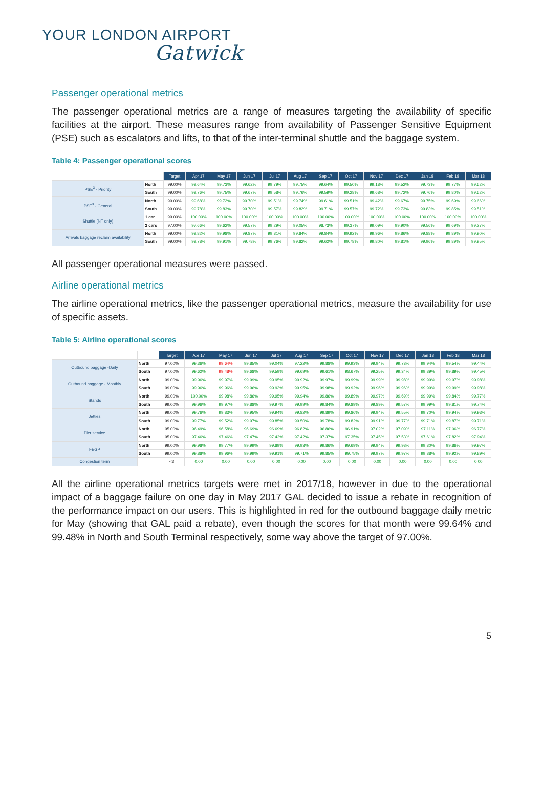YOUR LONDON AIRPORT
Gatwick
Passenger operational metrics
The passenger operational metrics are a range of measures targeting the availability of specific facilities at the airport. These measures range from availability of Passenger Sensitive Equipment (PSE) such as escalators and lifts, to that of the inter-terminal shuttle and the baggage system.
Table 4: Passenger operational scores
| | | Target | Apr 17 | May 17 | Jun 17 | Jul 17 | Aug 17 | Sep 17 | Oct 17 | Nov 17 | Dec 17 | Jan 18 | Feb 18 | Mar 18 |
| PSE<sup>3</sup> - Priority | North | 99.00% | 99.64% | 99.73% | 99.62% | 99.79% | 99.75% | 99.64% | 99.50% | 99.18% | 99.52% | 99.73% | 99.77% | 99.62% |
| | South | 99.00% | 99.76% | 99.75% | 99.67% | 99.58% | 99.76% | 99.59% | 99.28% | 99.68% | 99.72% | 99.76% | 99.80% | 99.62% |
| PSE<sup>3</sup> - General | North | 99.00% | 99.68% | 99.72% | 99.70% | 99.51% | 99.74% | 99.61% | 99.51% | 99.42% | 99.67% | 99.75% | 99.69% | 99.66% |
| | South | 99.00% | 99.78% | 99.83% | 99.70% | 99.57% | 99.82% | 99.71% | 99.57% | 99.72% | 99.73% | 99.83% | 99.85% | 99.51% |
| Shuttle (NT only) | 1 car | 99.00% | 100.00% | 100.00% | 100.00% | 100.00% | 100.00% | 100.00% | 100.00% | 100.00% | 100.00% | 100.00% | 100.00% | 100.00% |
| | 2 cars | 97.00% | 97.66% | 99.62% | 99.57% | 99.29% | 99.05% | 98.73% | 99.37% | 99.09% | 99.90% | 99.56% | 99.69% | 99.27% |
| Arrivals baggage reclaim availability | North | 99.00% | 99.82% | 99.98% | 99.87% | 99.81% | 99.84% | 99.84% | 99.92% | 99.96% | 99.86% | 99.88% | 99.89% | 99.90% |
| | South | 99.00% | 99.78% | 99.91% | 99.78% | 99.76% | 99.82% | 99.62% | 99.78% | 99.80% | 99.81% | 99.96% | 99.89% | 99.95% |
All passenger operational measures were passed.
Airline operational metrics
The airline operational metrics, like the passenger operational metrics, measure the availability for use of specific assets.
Table 5: Airline operational scores
| | | Target | Apr 17 | May 17 | Jun 17 | Jul 17 | Aug 17 | Sep 17 | Oct 17 | Nov 17 | Dec 17 | Jan 18 | Feb 18 | Mar 18 |
| Outbound baggage -Daily | North | 97.00% | 99.36% | 99.64% | 99.85% | 99.04% | 97.22% | 99.88% | 99.93% | 99.94% | 99.73% | 99.94% | 99.54% | 99.44% |
| | South | 97.00% | 99.62% | 99.48% | 99.68% | 99.59% | 99.69% | 99.61% | 98.67% | 99.25% | 99.34% | 99.89% | 99.89% | 99.45% |
| Outbound baggage - Monthly | North | 99.00% | 99.96% | 99.97% | 99.99% | 99.95% | 99.92% | 99.97% | 99.99% | 99.99% | 99.98% | 99.99% | 99.97% | 99.98% |
| | South | 99.00% | 99.96% | 99.96% | 99.96% | 99.93% | 99.95% | 99.98% | 99.92% | 99.96% | 99.96% | 99.99% | 99.99% | 99.98% |
| Stands | North | 99.00% | 100.00% | 99.98% | 99.86% | 99.95% | 99.94% | 99.86% | 99.89% | 99.97% | 99.69% | 99.99% | 99.84% | 99.77% |
| | South | 99.00% | 99.96% | 99.97% | 99.88% | 99.97% | 99.99% | 99.84% | 99.89% | 99.89% | 99.57% | 99.99% | 99.81% | 99.74% |
| Jetties | North | 99.00% | 99.76% | 99.83% | 99.95% | 99.94% | 99.82% | 99.89% | 99.86% | 99.94% | 99.55% | 99.70% | 99.94% | 99.93% |
| | South | 99.00% | 99.77% | 99.52% | 99.97% | 99.85% | 99.50% | 99.78% | 99.82% | 99.91% | 99.77% | 99.71% | 99.87% | 99.71% |
| Pier service | North | 95.00% | 96.49% | 96.58% | 96.69% | 96.69% | 96.82% | 96.86% | 96.91% | 97.02% | 97.09% | 97.11% | 97.06% | 96.77% |
| | South | 95.00% | 97.46% | 97.46% | 97.47% | 97.42% | 97.42% | 97.37% | 97.35% | 97.45% | 97.53% | 97.61% | 97.82% | 97.94% |
| FEGP | North | 99.00% | 99.98% | 99.77% | 99.99% | 99.89% | 99.93% | 99.86% | 99.69% | 99.94% | 99.98% | 99.80% | 99.86% | 99.97% |
| | South | 99.00% | 99.88% | 99.96% | 99.99% | 99.91% | 99.71% | 99.85% | 99.75% | 99.97% | 99.97% | 99.88% | 99.92% | 99.89% |
| Congestion term | | <3 | 0.00 | 0.00 | 0.00 | 0.00 | 0.00 | 0.00 | 0.00 | 0.00 | 0.00 | 0.00 | 0.00 | 0.00 |
All the airline operational metrics targets were met in 2017/18, however in due to the operational impact of a baggage failure on one day in May 2017 GAL decided to issue a rebate in recognition of the performance impact on our users. This is highlighted in red for the outbound baggage daily metric for May (showing that GAL paid a rebate), even though the scores for that month were 99.64% and 99.48% in North and South Terminal respectively, some way above the target of 97.00%.
5